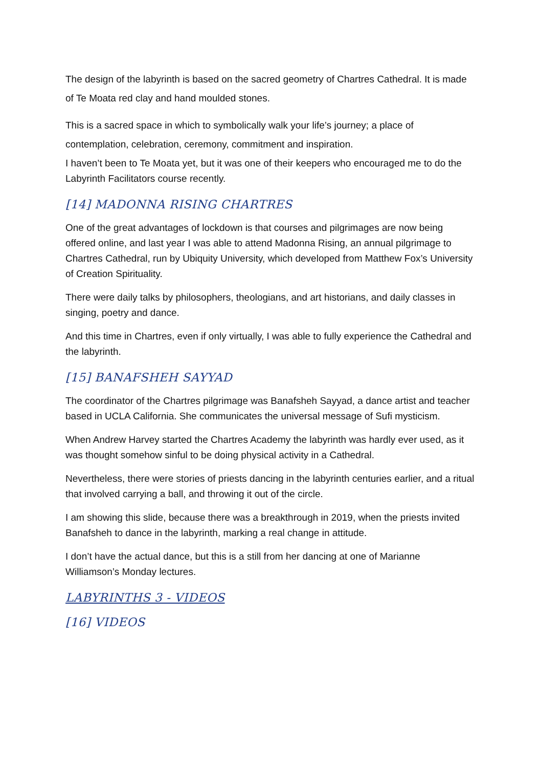The design of the labyrinth is based on the sacred geometry of Chartres Cathedral. It is made of Te Moata red clay and hand moulded stones.
This is a sacred space in which to symbolically walk your life’s journey; a place of contemplation, celebration, ceremony, commitment and inspiration.
I haven’t been to Te Moata yet, but it was one of their keepers who encouraged me to do the Labyrinth Facilitators course recently.
[14] MADONNA RISING CHARTRES
One of the great advantages of lockdown is that courses and pilgrimages are now being offered online, and last year I was able to attend Madonna Rising, an annual pilgrimage to Chartres Cathedral, run by Ubiquity University, which developed from Matthew Fox’s University of Creation Spirituality.
There were daily talks by philosophers, theologians, and art historians, and daily classes in singing, poetry and dance.
And this time in Chartres, even if only virtually, I was able to fully experience the Cathedral and the labyrinth.
[15] BANAFSHEH SAYYAD
The coordinator of the Chartres pilgrimage was Banafsheh Sayyad, a dance artist and teacher based in UCLA California. She communicates the universal message of Sufi mysticism.
When Andrew Harvey started the Chartres Academy the labyrinth was hardly ever used, as it was thought somehow sinful to be doing physical activity in a Cathedral.
Nevertheless, there were stories of priests dancing in the labyrinth centuries earlier, and a ritual that involved carrying a ball, and throwing it out of the circle.
I am showing this slide, because there was a breakthrough in 2019, when the priests invited Banafsheh to dance in the labyrinth, marking a real change in attitude.
I don’t have the actual dance, but this is a still from her dancing at one of Marianne Williamson’s Monday lectures.
LABYRINTHS 3 - VIDEOS
[16] VIDEOS